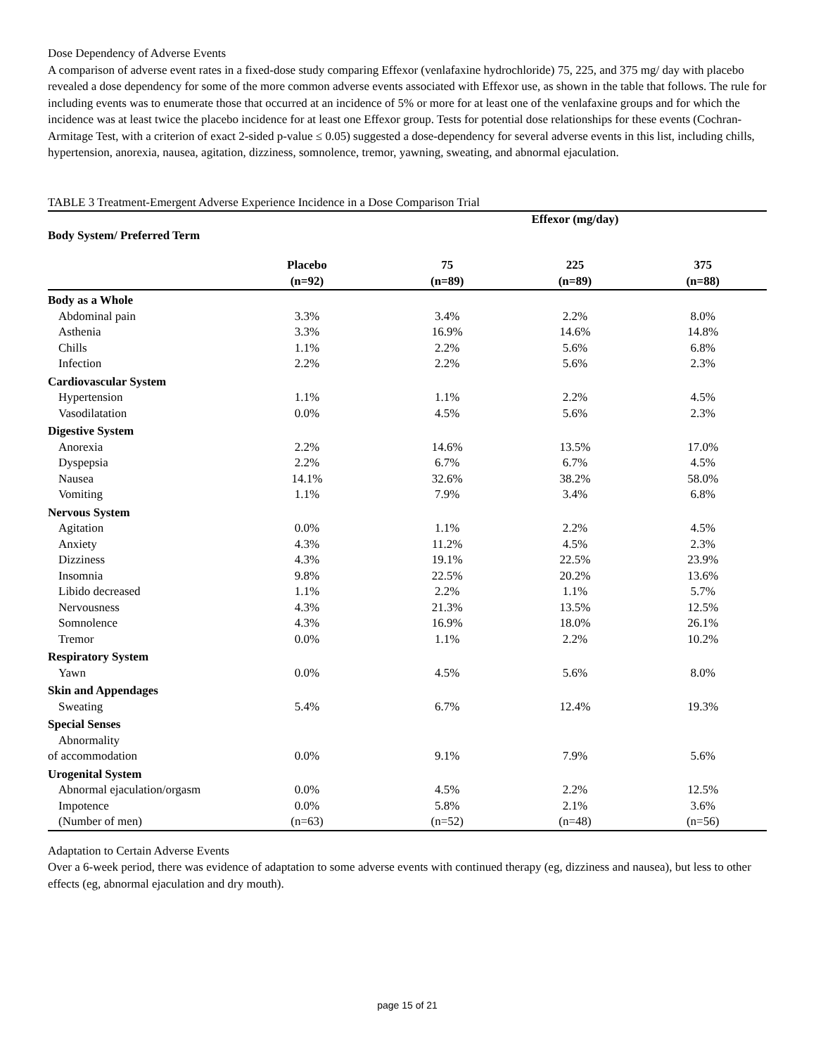Dose Dependency of Adverse Events
A comparison of adverse event rates in a fixed-dose study comparing Effexor (venlafaxine hydrochloride) 75, 225, and 375 mg/ day with placebo revealed a dose dependency for some of the more common adverse events associated with Effexor use, as shown in the table that follows. The rule for including events was to enumerate those that occurred at an incidence of 5% or more for at least one of the venlafaxine groups and for which the incidence was at least twice the placebo incidence for at least one Effexor group. Tests for potential dose relationships for these events (Cochran-Armitage Test, with a criterion of exact 2-sided p-value ≤ 0.05) suggested a dose-dependency for several adverse events in this list, including chills, hypertension, anorexia, nausea, agitation, dizziness, somnolence, tremor, yawning, sweating, and abnormal ejaculation.
TABLE 3 Treatment-Emergent Adverse Experience Incidence in a Dose Comparison Trial
| | | Effexor (mg/day) | | |
| --- | --- | --- | --- | --- |
| Body System/ Preferred Term | | | | |
| | Placebo | 75 | 225 | 375 |
| | (n=92) | (n=89) | (n=89) | (n=88) |
| Body as a Whole | | | | |
| Abdominal pain | 3.3% | 3.4% | 2.2% | 8.0% |
| Asthenia | 3.3% | 16.9% | 14.6% | 14.8% |
| Chills | 1.1% | 2.2% | 5.6% | 6.8% |
| Infection | 2.2% | 2.2% | 5.6% | 2.3% |
| Cardiovascular System | | | | |
| Hypertension | 1.1% | 1.1% | 2.2% | 4.5% |
| Vasodilatation | 0.0% | 4.5% | 5.6% | 2.3% |
| Digestive System | | | | |
| Anorexia | 2.2% | 14.6% | 13.5% | 17.0% |
| Dyspepsia | 2.2% | 6.7% | 6.7% | 4.5% |
| Nausea | 14.1% | 32.6% | 38.2% | 58.0% |
| Vomiting | 1.1% | 7.9% | 3.4% | 6.8% |
| Nervous System | | | | |
| Agitation | 0.0% | 1.1% | 2.2% | 4.5% |
| Anxiety | 4.3% | 11.2% | 4.5% | 2.3% |
| Dizziness | 4.3% | 19.1% | 22.5% | 23.9% |
| Insomnia | 9.8% | 22.5% | 20.2% | 13.6% |
| Libido decreased | 1.1% | 2.2% | 1.1% | 5.7% |
| Nervousness | 4.3% | 21.3% | 13.5% | 12.5% |
| Somnolence | 4.3% | 16.9% | 18.0% | 26.1% |
| Tremor | 0.0% | 1.1% | 2.2% | 10.2% |
| Respiratory System | | | | |
| Yawn | 0.0% | 4.5% | 5.6% | 8.0% |
| Skin and Appendages | | | | |
| Sweating | 5.4% | 6.7% | 12.4% | 19.3% |
| Special Senses | | | | |
| Abnormality | | | | |
| of accommodation | 0.0% | 9.1% | 7.9% | 5.6% |
| Urogenital System | | | | |
| Abnormal ejaculation/orgasm | 0.0% | 4.5% | 2.2% | 12.5% |
| Impotence | 0.0% | 5.8% | 2.1% | 3.6% |
| (Number of men) | (n=63) | (n=52) | (n=48) | (n=56) |
Adaptation to Certain Adverse Events
Over a 6-week period, there was evidence of adaptation to some adverse events with continued therapy (eg, dizziness and nausea), but less to other effects (eg, abnormal ejaculation and dry mouth).
page 15 of 21